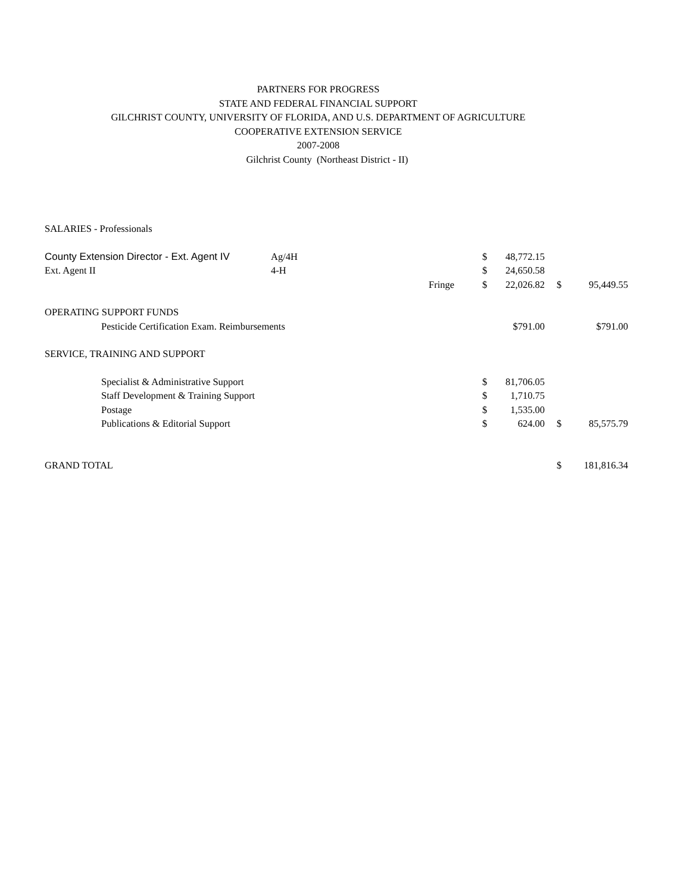PARTNERS FOR PROGRESS
STATE AND FEDERAL FINANCIAL SUPPORT
GILCHRIST COUNTY, UNIVERSITY OF FLORIDA, AND U.S. DEPARTMENT OF AGRICULTURE
COOPERATIVE EXTENSION SERVICE
2007-2008
Gilchrist County (Northeast District - II)
| SALARIES - Professionals | | | | | | | |
| County Extension Director - Ext. Agent IV | | Ag/4H | | $ | 48,772.15 | | |
| Ext. Agent II | | 4-H | | $ | 24,650.58 | | |
| | | | Fringe | $ | 22,026.82 | $ | 95,449.55 |
| OPERATING SUPPORT FUNDS | | | | | | | |
| | Pesticide Certification Exam. Reimbursements | | | | $791.00 | | $791.00 |
| SERVICE, TRAINING AND SUPPORT | | | | | | | |
| | Specialist & Administrative Support | | | $ | 81,706.05 | | |
| | Staff Development & Training Support | | | $ | 1,710.75 | | |
| | Postage | | | $ | 1,535.00 | | |
| | Publications & Editorial Support | | | $ | 624.00 | $ | 85,575.79 |
| GRAND TOTAL | | | | | | $ | 181,816.34 |